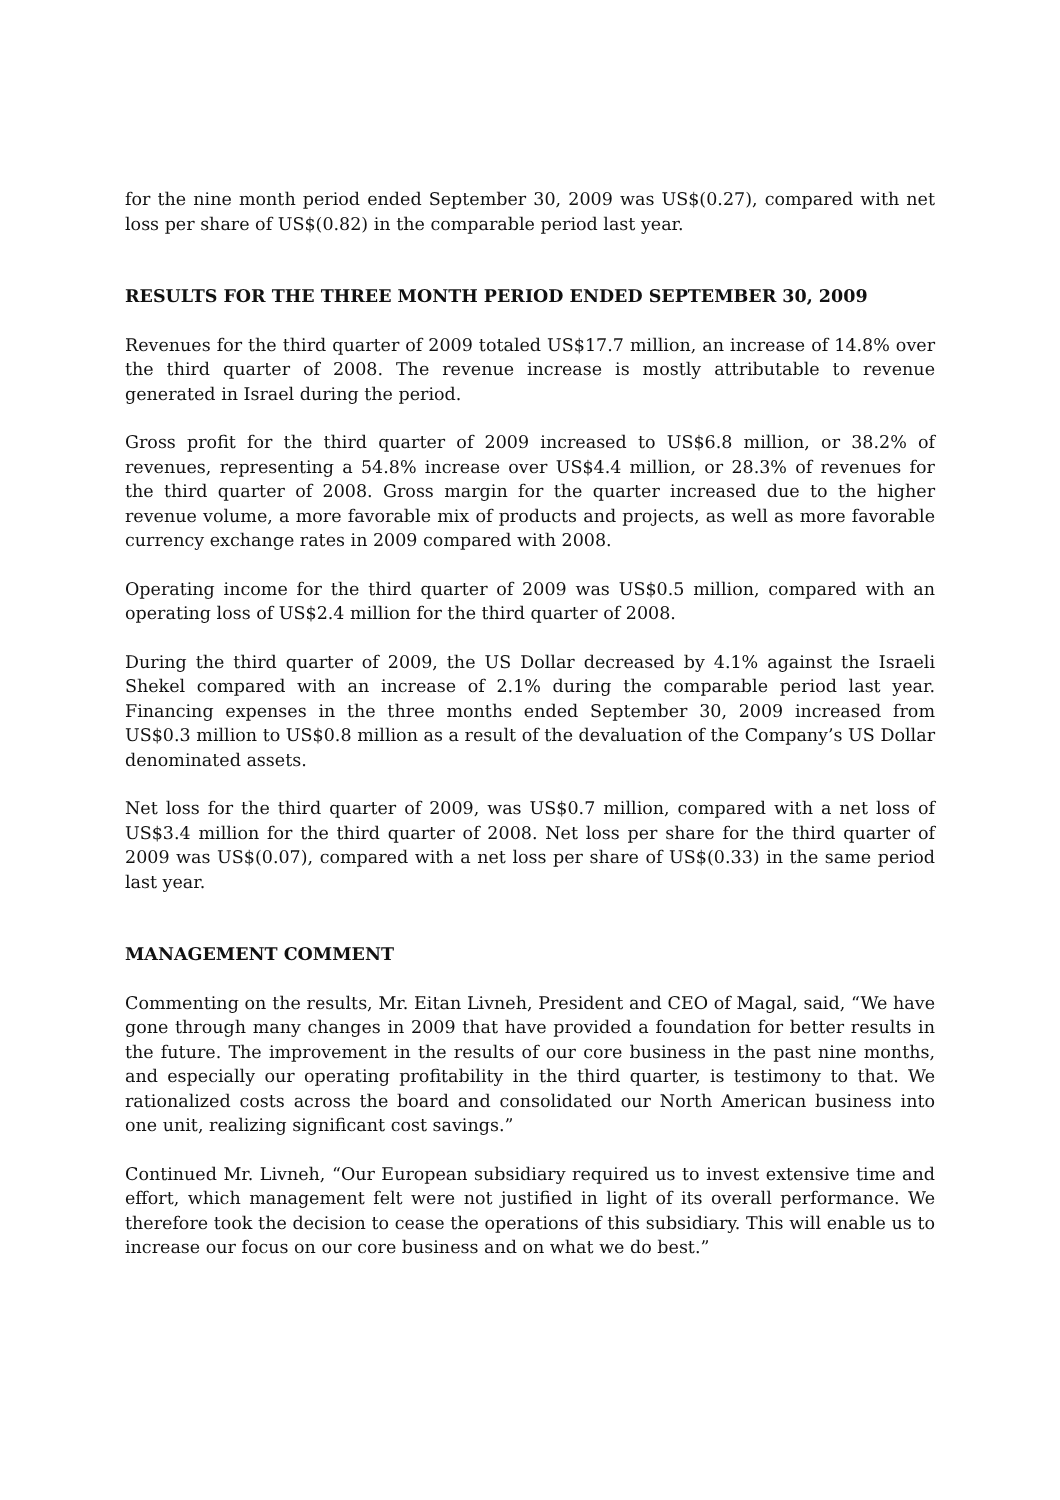for the nine month period ended September 30, 2009 was US$(0.27), compared with net loss per share of US$(0.82) in the comparable period last year.
RESULTS FOR THE THREE MONTH PERIOD ENDED SEPTEMBER 30, 2009
Revenues for the third quarter of 2009 totaled US$17.7 million, an increase of 14.8% over the third quarter of 2008. The revenue increase is mostly attributable to revenue generated in Israel during the period.
Gross profit for the third quarter of 2009 increased to US$6.8 million, or 38.2% of revenues, representing a 54.8% increase over US$4.4 million, or 28.3% of revenues for the third quarter of 2008. Gross margin for the quarter increased due to the higher revenue volume, a more favorable mix of products and projects, as well as more favorable currency exchange rates in 2009 compared with 2008.
Operating income for the third quarter of 2009 was US$0.5 million, compared with an operating loss of US$2.4 million for the third quarter of 2008.
During the third quarter of 2009, the US Dollar decreased by 4.1% against the Israeli Shekel compared with an increase of 2.1% during the comparable period last year. Financing expenses in the three months ended September 30, 2009 increased from US$0.3 million to US$0.8 million as a result of the devaluation of the Company’s US Dollar denominated assets.
Net loss for the third quarter of 2009, was US$0.7 million, compared with a net loss of US$3.4 million for the third quarter of 2008. Net loss per share for the third quarter of 2009 was US$(0.07), compared with a net loss per share of US$(0.33) in the same period last year.
MANAGEMENT COMMENT
Commenting on the results, Mr. Eitan Livneh, President and CEO of Magal, said, “We have gone through many changes in 2009 that have provided a foundation for better results in the future. The improvement in the results of our core business in the past nine months, and especially our operating profitability in the third quarter, is testimony to that. We rationalized costs across the board and consolidated our North American business into one unit, realizing significant cost savings.”
Continued Mr. Livneh, “Our European subsidiary required us to invest extensive time and effort, which management felt were not justified in light of its overall performance. We therefore took the decision to cease the operations of this subsidiary. This will enable us to increase our focus on our core business and on what we do best.”